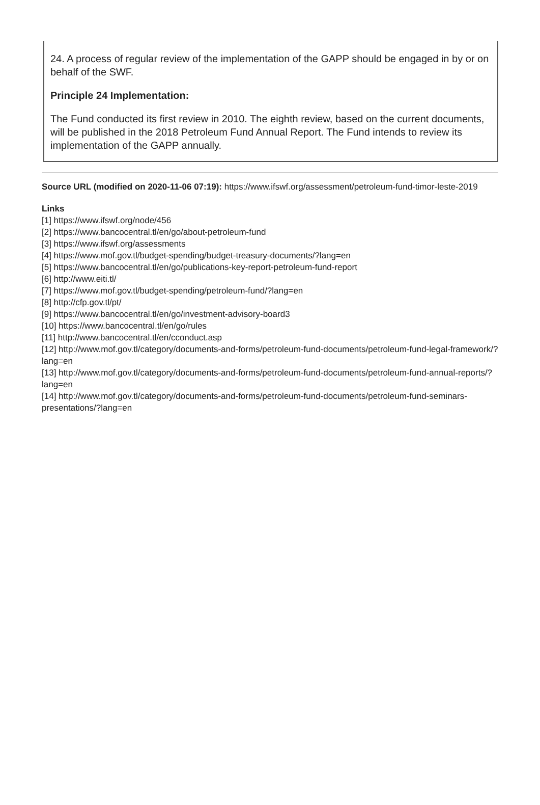24. A process of regular review of the implementation of the GAPP should be engaged in by or on behalf of the SWF.
Principle 24 Implementation:
The Fund conducted its first review in 2010. The eighth review, based on the current documents, will be published in the 2018 Petroleum Fund Annual Report. The Fund intends to review its implementation of the GAPP annually.
Source URL (modified on 2020-11-06 07:19): https://www.ifswf.org/assessment/petroleum-fund-timor-leste-2019
Links
[1] https://www.ifswf.org/node/456
[2] https://www.bancocentral.tl/en/go/about-petroleum-fund
[3] https://www.ifswf.org/assessments
[4] https://www.mof.gov.tl/budget-spending/budget-treasury-documents/?lang=en
[5] https://www.bancocentral.tl/en/go/publications-key-report-petroleum-fund-report
[6] http://www.eiti.tl/
[7] https://www.mof.gov.tl/budget-spending/petroleum-fund/?lang=en
[8] http://cfp.gov.tl/pt/
[9] https://www.bancocentral.tl/en/go/investment-advisory-board3
[10] https://www.bancocentral.tl/en/go/rules
[11] http://www.bancocentral.tl/en/cconduct.asp
[12] http://www.mof.gov.tl/category/documents-and-forms/petroleum-fund-documents/petroleum-fund-legal-framework/?lang=en
[13] http://www.mof.gov.tl/category/documents-and-forms/petroleum-fund-documents/petroleum-fund-annual-reports/?lang=en
[14] http://www.mof.gov.tl/category/documents-and-forms/petroleum-fund-documents/petroleum-fund-seminars-presentations/?lang=en